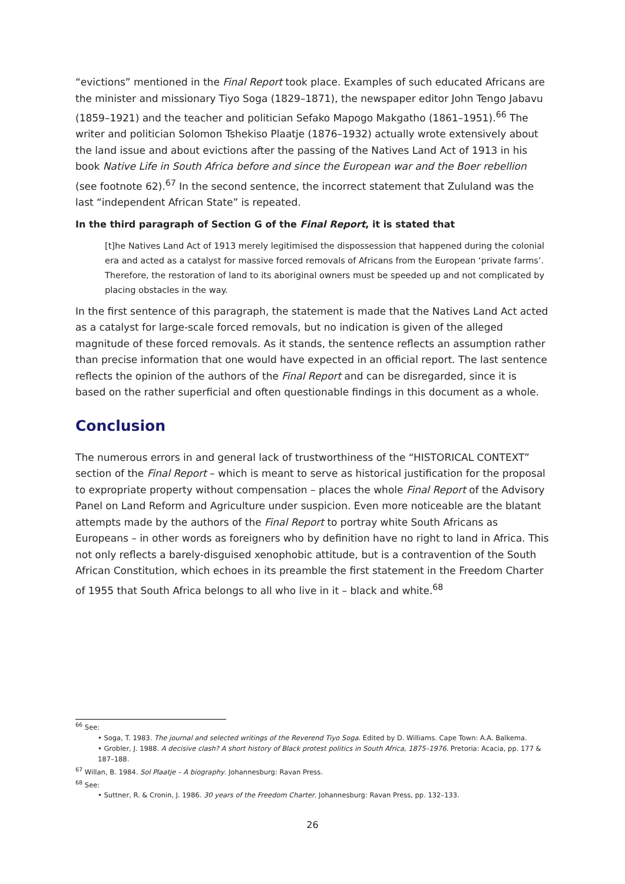“evictions” mentioned in the Final Report took place. Examples of such educated Africans are the minister and missionary Tiyo Soga (1829–1871), the newspaper editor John Tengo Jabavu (1859–1921) and the teacher and politician Sefako Mapogo Makgatho (1861–1951).<sup>66</sup> The writer and politician Solomon Tshekiso Plaatje (1876–1932) actually wrote extensively about the land issue and about evictions after the passing of the Natives Land Act of 1913 in his book Native Life in South Africa before and since the European war and the Boer rebellion (see footnote 62).<sup>67</sup> In the second sentence, the incorrect statement that Zululand was the last “independent African State” is repeated.
In the third paragraph of Section G of the Final Report, it is stated that
[t]he Natives Land Act of 1913 merely legitimised the dispossession that happened during the colonial era and acted as a catalyst for massive forced removals of Africans from the European ‘private farms’. Therefore, the restoration of land to its aboriginal owners must be speeded up and not complicated by placing obstacles in the way.
In the first sentence of this paragraph, the statement is made that the Natives Land Act acted as a catalyst for large-scale forced removals, but no indication is given of the alleged magnitude of these forced removals. As it stands, the sentence reflects an assumption rather than precise information that one would have expected in an official report. The last sentence reflects the opinion of the authors of the Final Report and can be disregarded, since it is based on the rather superficial and often questionable findings in this document as a whole.
Conclusion
The numerous errors in and general lack of trustworthiness of the “HISTORICAL CONTEXT” section of the Final Report – which is meant to serve as historical justification for the proposal to expropriate property without compensation – places the whole Final Report of the Advisory Panel on Land Reform and Agriculture under suspicion. Even more noticeable are the blatant attempts made by the authors of the Final Report to portray white South Africans as Europeans – in other words as foreigners who by definition have no right to land in Africa. This not only reflects a barely-disguised xenophobic attitude, but is a contravention of the South African Constitution, which echoes in its preamble the first statement in the Freedom Charter of 1955 that South Africa belongs to all who live in it – black and white.<sup>68</sup>
<sup>66</sup> See:
• Soga, T. 1983. The journal and selected writings of the Reverend Tiyo Soga. Edited by D. Williams. Cape Town: A.A. Balkema.
• Grobler, J. 1988. A decisive clash? A short history of Black protest politics in South Africa, 1875–1976. Pretoria: Acacia, pp. 177 & 187–188.
<sup>67</sup> Willan, B. 1984. Sol Plaatje – A biography. Johannesburg: Ravan Press.
<sup>68</sup> See:
• Suttner, R. & Cronin, J. 1986. 30 years of the Freedom Charter. Johannesburg: Ravan Press, pp. 132–133.
26